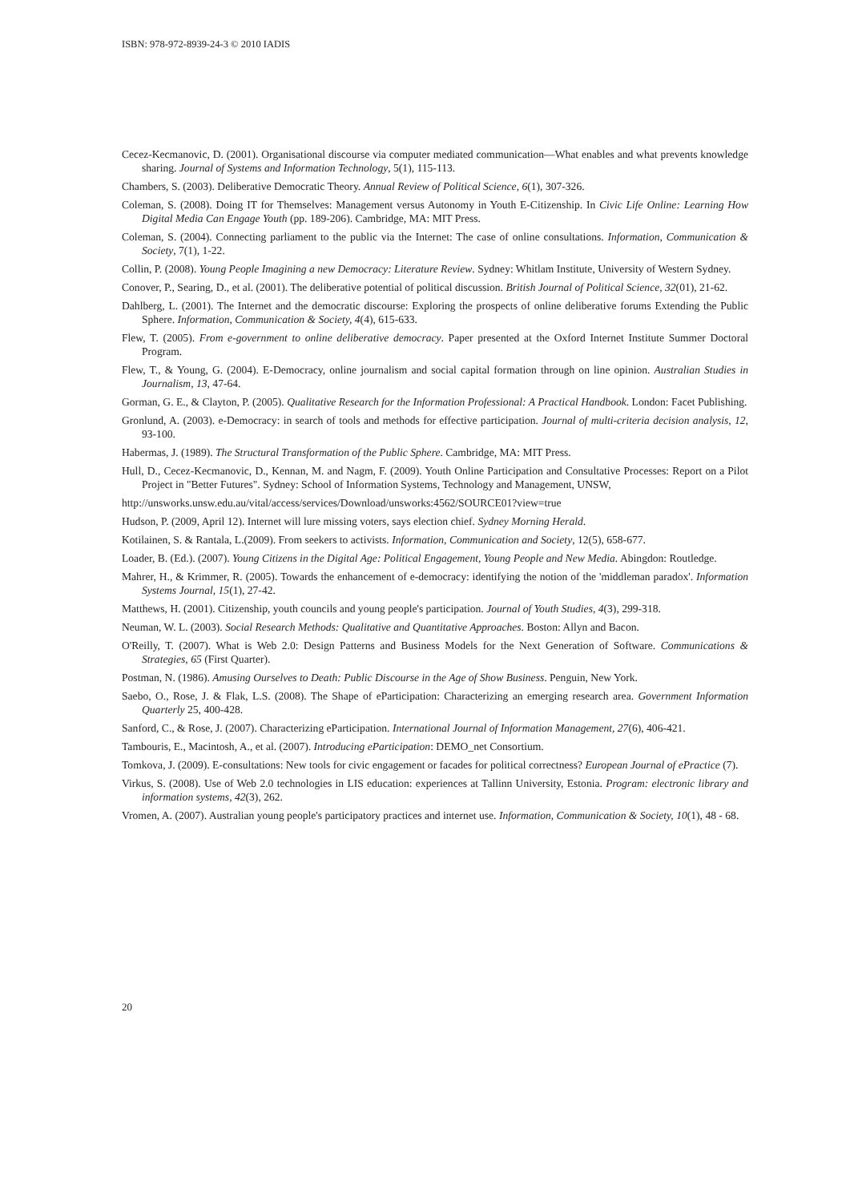ISBN: 978-972-8939-24-3 © 2010 IADIS
Cecez-Kecmanovic, D. (2001). Organisational discourse via computer mediated communication—What enables and what prevents knowledge sharing. Journal of Systems and Information Technology, 5(1), 115-113.
Chambers, S. (2003). Deliberative Democratic Theory. Annual Review of Political Science, 6(1), 307-326.
Coleman, S. (2008). Doing IT for Themselves: Management versus Autonomy in Youth E-Citizenship. In Civic Life Online: Learning How Digital Media Can Engage Youth (pp. 189-206). Cambridge, MA: MIT Press.
Coleman, S. (2004). Connecting parliament to the public via the Internet: The case of online consultations. Information, Communication & Society, 7(1), 1-22.
Collin, P. (2008). Young People Imagining a new Democracy: Literature Review. Sydney: Whitlam Institute, University of Western Sydney.
Conover, P., Searing, D., et al. (2001). The deliberative potential of political discussion. British Journal of Political Science, 32(01), 21-62.
Dahlberg, L. (2001). The Internet and the democratic discourse: Exploring the prospects of online deliberative forums Extending the Public Sphere. Information, Communication & Society, 4(4), 615-633.
Flew, T. (2005). From e-government to online deliberative democracy. Paper presented at the Oxford Internet Institute Summer Doctoral Program.
Flew, T., & Young, G. (2004). E-Democracy, online journalism and social capital formation through on line opinion. Australian Studies in Journalism, 13, 47-64.
Gorman, G. E., & Clayton, P. (2005). Qualitative Research for the Information Professional: A Practical Handbook. London: Facet Publishing.
Gronlund, A. (2003). e-Democracy: in search of tools and methods for effective participation. Journal of multi-criteria decision analysis, 12, 93-100.
Habermas, J. (1989). The Structural Transformation of the Public Sphere. Cambridge, MA: MIT Press.
Hull, D., Cecez-Kecmanovic, D., Kennan, M. and Nagm, F. (2009). Youth Online Participation and Consultative Processes: Report on a Pilot Project in "Better Futures". Sydney: School of Information Systems, Technology and Management, UNSW,
http://unsworks.unsw.edu.au/vital/access/services/Download/unsworks:4562/SOURCE01?view=true
Hudson, P. (2009, April 12). Internet will lure missing voters, says election chief. Sydney Morning Herald.
Kotilainen, S. & Rantala, L.(2009). From seekers to activists. Information, Communication and Society, 12(5), 658-677.
Loader, B. (Ed.). (2007). Young Citizens in the Digital Age: Political Engagement, Young People and New Media. Abingdon: Routledge.
Mahrer, H., & Krimmer, R. (2005). Towards the enhancement of e-democracy: identifying the notion of the 'middleman paradox'. Information Systems Journal, 15(1), 27-42.
Matthews, H. (2001). Citizenship, youth councils and young people's participation. Journal of Youth Studies, 4(3), 299-318.
Neuman, W. L. (2003). Social Research Methods: Qualitative and Quantitative Approaches. Boston: Allyn and Bacon.
O'Reilly, T. (2007). What is Web 2.0: Design Patterns and Business Models for the Next Generation of Software. Communications & Strategies, 65 (First Quarter).
Postman, N. (1986). Amusing Ourselves to Death: Public Discourse in the Age of Show Business. Penguin, New York.
Saebo, O., Rose, J. & Flak, L.S. (2008). The Shape of eParticipation: Characterizing an emerging research area. Government Information Quarterly 25, 400-428.
Sanford, C., & Rose, J. (2007). Characterizing eParticipation. International Journal of Information Management, 27(6), 406-421.
Tambouris, E., Macintosh, A., et al. (2007). Introducing eParticipation: DEMO_net Consortium.
Tomkova, J. (2009). E-consultations: New tools for civic engagement or facades for political correctness? European Journal of ePractice (7).
Virkus, S. (2008). Use of Web 2.0 technologies in LIS education: experiences at Tallinn University, Estonia. Program: electronic library and information systems, 42(3), 262.
Vromen, A. (2007). Australian young people's participatory practices and internet use. Information, Communication & Society, 10(1), 48 - 68.
20